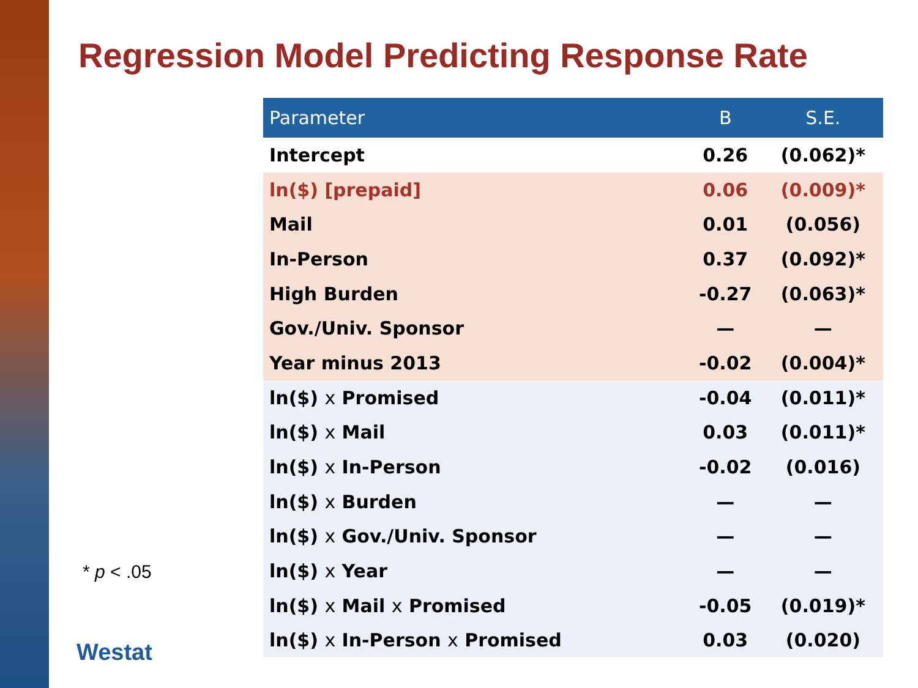Regression Model Predicting Response Rate
| Parameter | B | S.E. |
| --- | --- | --- |
| Intercept | 0.26 | (0.062)* |
| ln($) [prepaid] | 0.06 | (0.009)* |
| Mail | 0.01 | (0.056) |
| In-Person | 0.37 | (0.092)* |
| High Burden | -0.27 | (0.063)* |
| Gov./Univ. Sponsor | — | — |
| Year minus 2013 | -0.02 | (0.004)* |
| ln($) x Promised | -0.04 | (0.011)* |
| ln($) x Mail | 0.03 | (0.011)* |
| ln($) x In-Person | -0.02 | (0.016) |
| ln($) x Burden | — | — |
| ln($) x Gov./Univ. Sponsor | — | — |
| ln($) x Year | — | — |
| ln($) x Mail x Promised | -0.05 | (0.019)* |
| ln($) x In-Person x Promised | 0.03 | (0.020) |
* p < .05
Westat